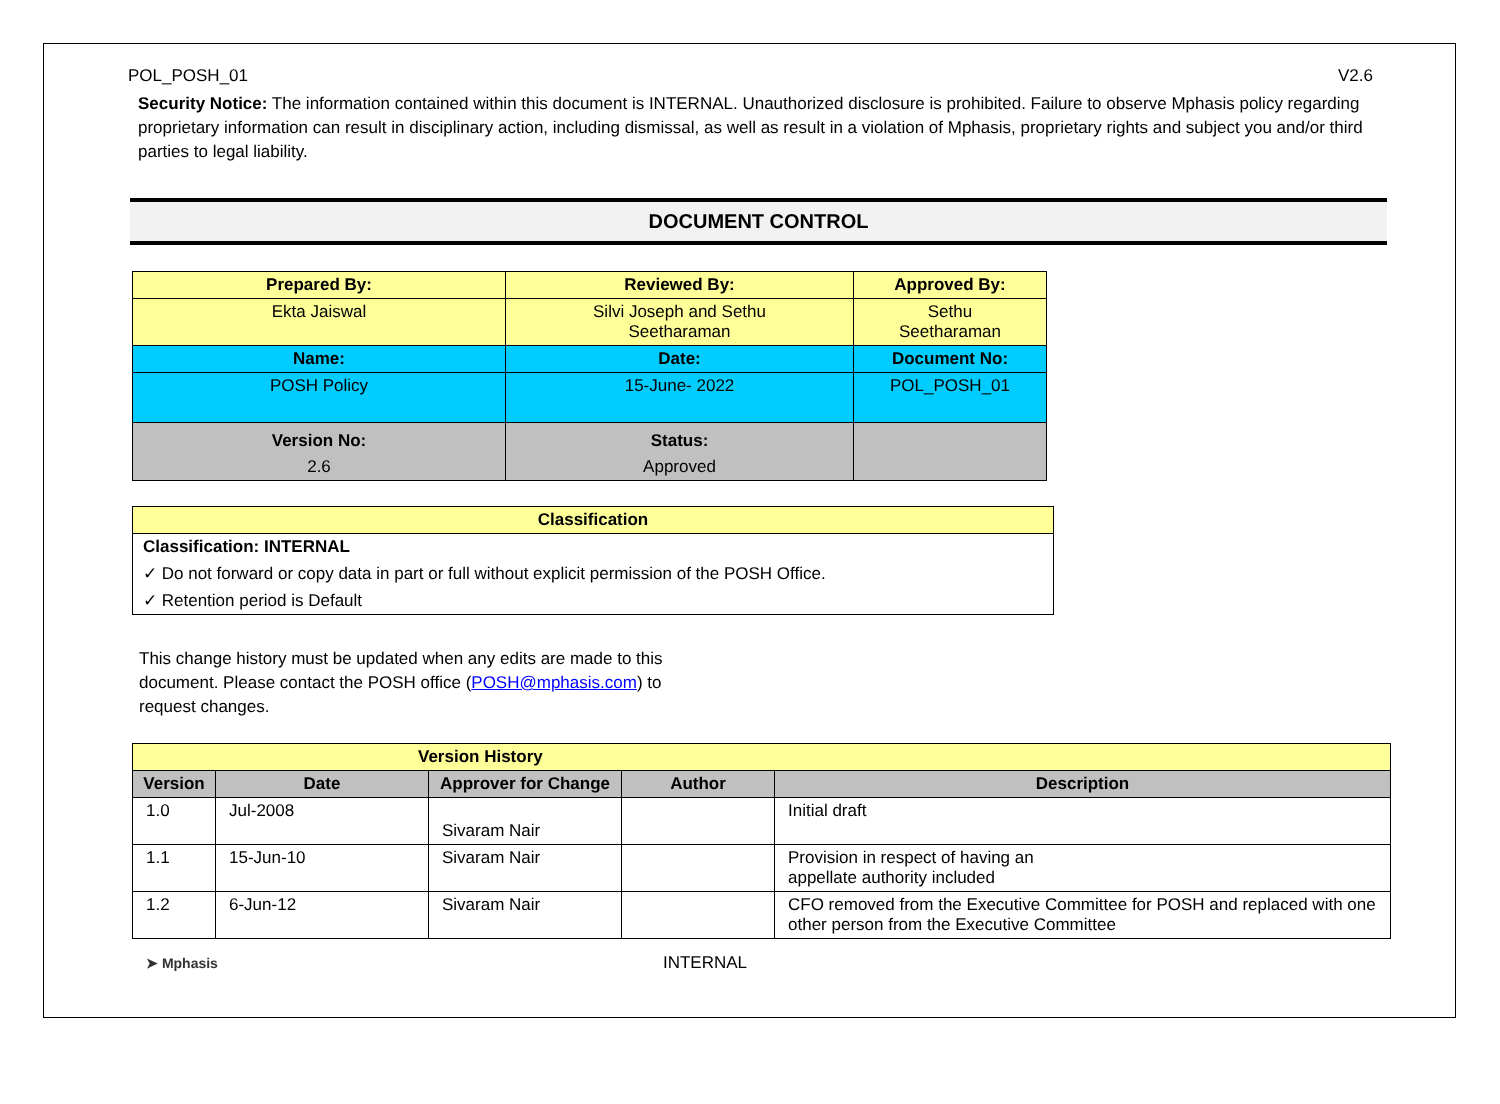POL_POSH_01 V2.6
Security Notice: The information contained within this document is INTERNAL. Unauthorized disclosure is prohibited. Failure to observe Mphasis policy regarding proprietary information can result in disciplinary action, including dismissal, as well as result in a violation of Mphasis, proprietary rights and subject you and/or third parties to legal liability.
DOCUMENT CONTROL
| Prepared By: | Reviewed By: | Approved By: |
| --- | --- | --- |
| Ekta Jaiswal | Silvi Joseph and Sethu Seetharaman | Sethu Seetharaman |
| Name: | Date: | Document No: |
| POSH Policy | 15-June- 2022 | POL_POSH_01 |
| Version No: | Status: | |
| 2.6 | Approved | |
Classification
Classification: INTERNAL
✓ Do not forward or copy data in part or full without explicit permission of the POSH Office.
✓ Retention period is Default
This change history must be updated when any edits are made to this document. Please contact the POSH office (POSH@mphasis.com) to request changes.
| Version History | | | | |
| --- | --- | --- | --- | --- |
| Version | Date | Approver for Change | Author | Description |
| 1.0 | Jul-2008 | Sivaram Nair | | Initial draft |
| 1.1 | 15-Jun-10 | Sivaram Nair | | Provision in respect of having an appellate authority included |
| 1.2 | 6-Jun-12 | Sivaram Nair | | CFO removed from the Executive Committee for POSH and replaced with one other person from the Executive Committee |
➤ Mphasis INTERNAL